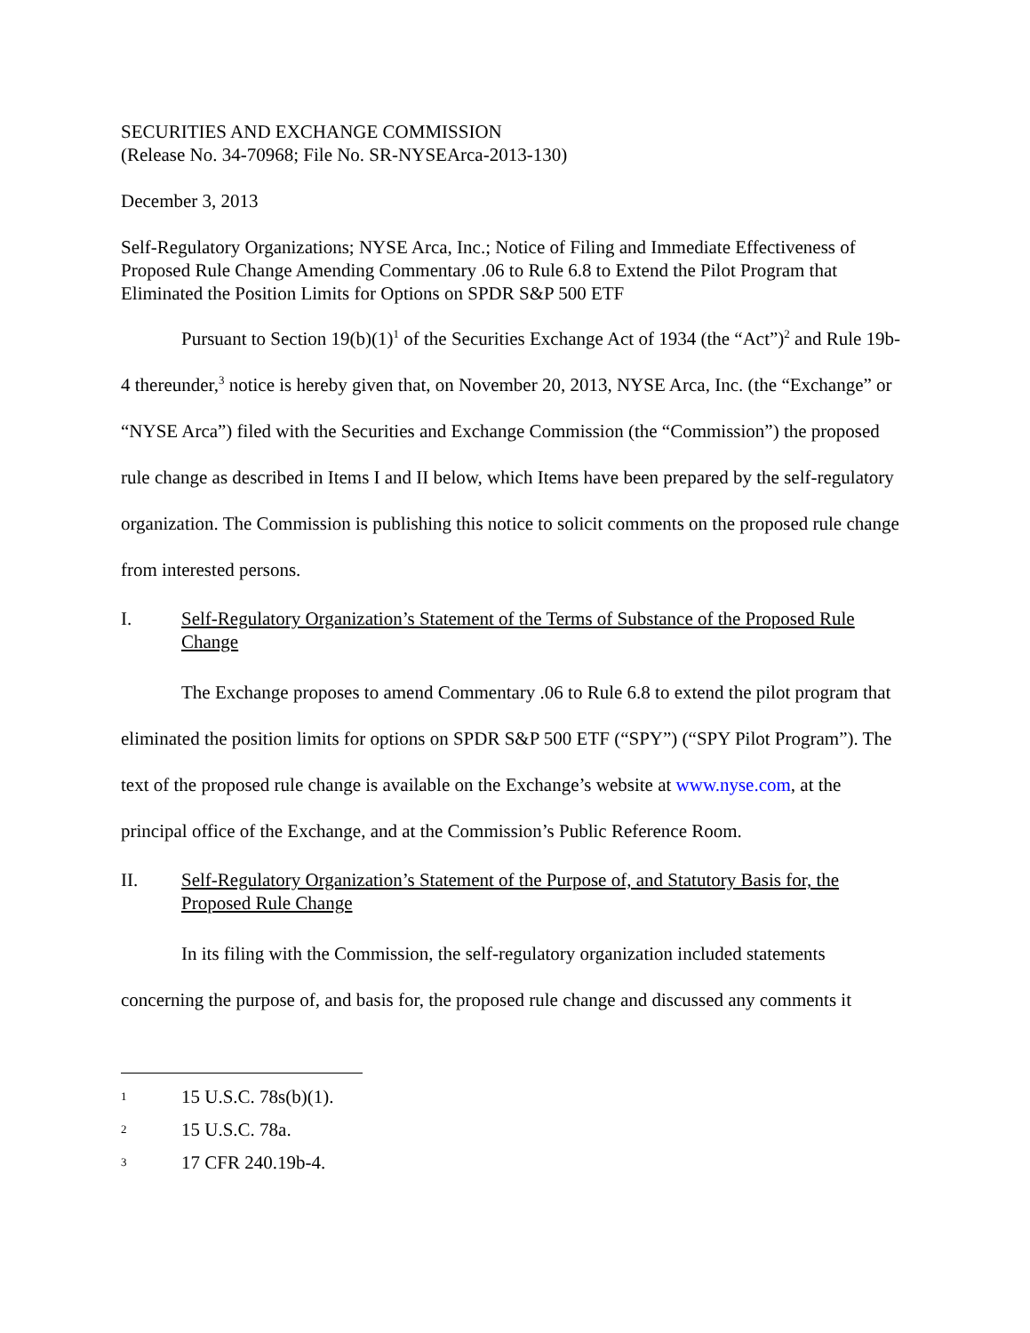SECURITIES AND EXCHANGE COMMISSION
(Release No. 34-70968; File No. SR-NYSEArca-2013-130)
December 3, 2013
Self-Regulatory Organizations; NYSE Arca, Inc.; Notice of Filing and Immediate Effectiveness of Proposed Rule Change Amending Commentary .06 to Rule 6.8 to Extend the Pilot Program that Eliminated the Position Limits for Options on SPDR S&P 500 ETF
Pursuant to Section 19(b)(1)<sup>1</sup> of the Securities Exchange Act of 1934 (the “Act”)<sup>2</sup> and Rule 19b-4 thereunder,<sup>3</sup> notice is hereby given that, on November 20, 2013, NYSE Arca, Inc. (the “Exchange” or “NYSE Arca”) filed with the Securities and Exchange Commission (the “Commission”) the proposed rule change as described in Items I and II below, which Items have been prepared by the self-regulatory organization. The Commission is publishing this notice to solicit comments on the proposed rule change from interested persons.
I. Self-Regulatory Organization’s Statement of the Terms of Substance of the Proposed Rule Change
The Exchange proposes to amend Commentary .06 to Rule 6.8 to extend the pilot program that eliminated the position limits for options on SPDR S&P 500 ETF (“SPY”) (“SPY Pilot Program”). The text of the proposed rule change is available on the Exchange’s website at www.nyse.com, at the principal office of the Exchange, and at the Commission’s Public Reference Room.
II. Self-Regulatory Organization’s Statement of the Purpose of, and Statutory Basis for, the Proposed Rule Change
In its filing with the Commission, the self-regulatory organization included statements concerning the purpose of, and basis for, the proposed rule change and discussed any comments it
1 15 U.S.C. 78s(b)(1).
2 15 U.S.C. 78a.
3 17 CFR 240.19b-4.